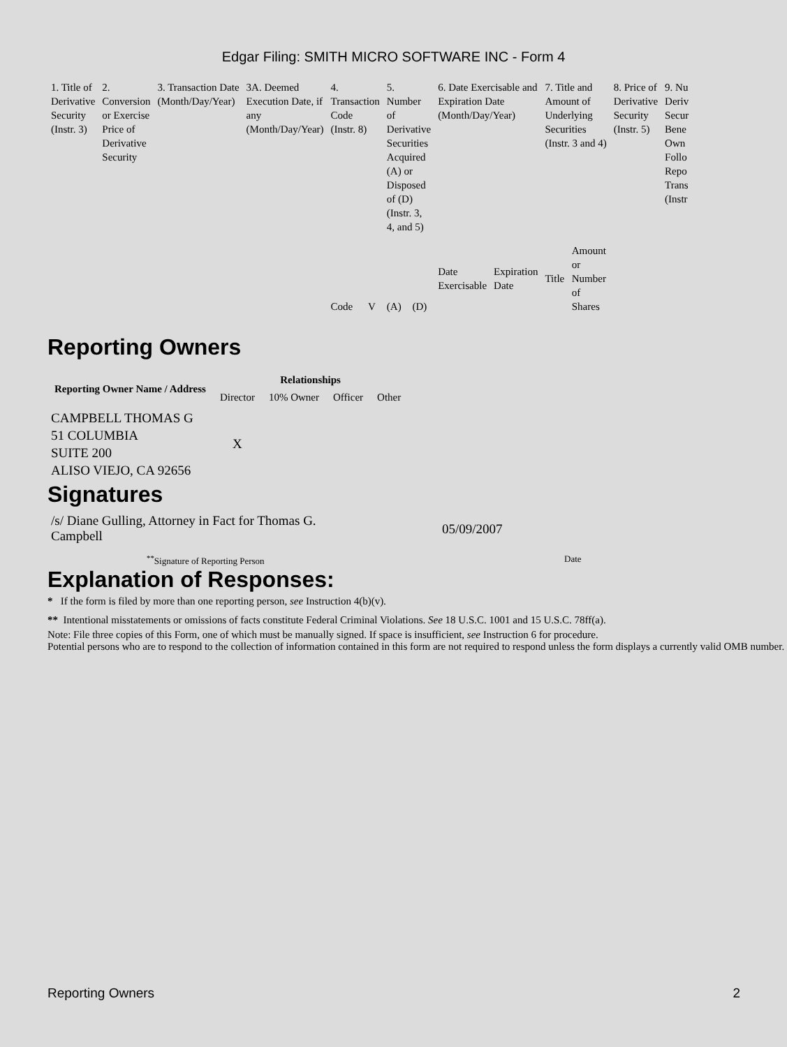Edgar Filing: SMITH MICRO SOFTWARE INC - Form 4
| 1. Title of Derivative Security (Instr. 3) | 2. Conversion or Exercise Price of Derivative Security | 3. Transaction Date (Month/Day/Year) | 3A. Deemed Execution Date, if any (Month/Day/Year) | 4. Transaction Code (Instr. 8) | | 5. Number of Derivative Securities Acquired (A) or Disposed of (D) (Instr. 3, 4, and 5) | | 6. Date Exercisable and Expiration Date (Month/Day/Year) | | 7. Title and Amount of Underlying Securities (Instr. 3 and 4) | | 8. Price of Derivative Security (Instr. 5) | 9. Nu Deriv Secur Bene Own Follo Repo Trans (Instr |
| | | | | Code | V | (A) | (D) | Date Exercisable | Expiration Date | Title | Amount or Number of Shares | | |
Reporting Owners
| Reporting Owner Name / Address | Relationships | | | |
| --- | --- | --- | --- | --- |
| | Director | 10% Owner | Officer | Other |
| CAMPBELL THOMAS G 51 COLUMBIA SUITE 200 ALISO VIEJO, CA 92656 | X | | | |
Signatures
/s/ Diane Gulling, Attorney in Fact for Thomas G.
Campbell
05/09/2007
<sup>**</sup> Signature of Reporting Person Date
Explanation of Responses:
* If the form is filed by more than one reporting person, see Instruction 4(b)(v).
** Intentional misstatements or omissions of facts constitute Federal Criminal Violations. See 18 U.S.C. 1001 and 15 U.S.C. 78ff(a).
Note: File three copies of this Form, one of which must be manually signed. If space is insufficient, see Instruction 6 for procedure.
Potential persons who are to respond to the collection of information contained in this form are not required to respond unless the form displays a currently valid OMB number.
Reporting Owners 2